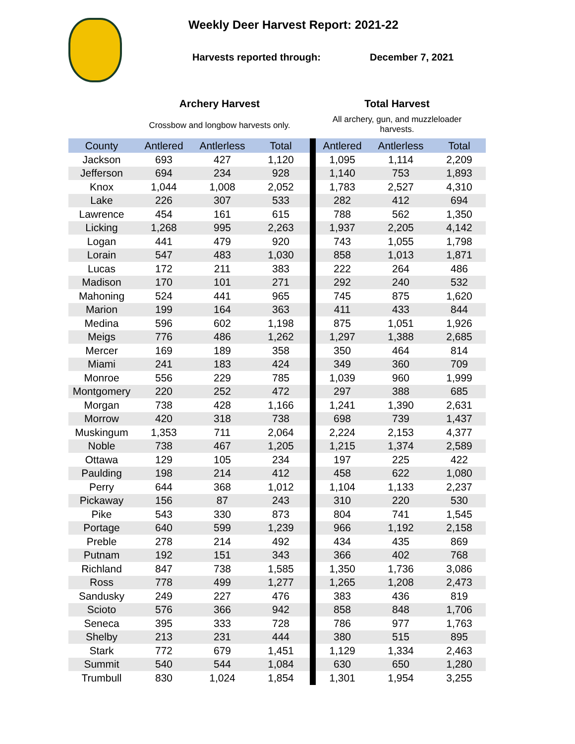Weekly Deer Harvest Report: 2021-22
Harvests reported through: December 7, 2021
Archery Harvest
Crossbow and longbow harvests only.
Total Harvest
All archery, gun, and muzzleloader
harvests.
| County | Antlered | Antlerless | Total | | Antlered | Antlerless | Total |
| --- | --- | --- | --- | --- | --- | --- | --- |
| Jackson | 693 | 427 | 1,120 | | 1,095 | 1,114 | 2,209 |
| Jefferson | 694 | 234 | 928 | | 1,140 | 753 | 1,893 |
| Knox | 1,044 | 1,008 | 2,052 | | 1,783 | 2,527 | 4,310 |
| Lake | 226 | 307 | 533 | | 282 | 412 | 694 |
| Lawrence | 454 | 161 | 615 | | 788 | 562 | 1,350 |
| Licking | 1,268 | 995 | 2,263 | | 1,937 | 2,205 | 4,142 |
| Logan | 441 | 479 | 920 | | 743 | 1,055 | 1,798 |
| Lorain | 547 | 483 | 1,030 | | 858 | 1,013 | 1,871 |
| Lucas | 172 | 211 | 383 | | 222 | 264 | 486 |
| Madison | 170 | 101 | 271 | | 292 | 240 | 532 |
| Mahoning | 524 | 441 | 965 | | 745 | 875 | 1,620 |
| Marion | 199 | 164 | 363 | | 411 | 433 | 844 |
| Medina | 596 | 602 | 1,198 | | 875 | 1,051 | 1,926 |
| Meigs | 776 | 486 | 1,262 | | 1,297 | 1,388 | 2,685 |
| Mercer | 169 | 189 | 358 | | 350 | 464 | 814 |
| Miami | 241 | 183 | 424 | | 349 | 360 | 709 |
| Monroe | 556 | 229 | 785 | | 1,039 | 960 | 1,999 |
| Montgomery | 220 | 252 | 472 | | 297 | 388 | 685 |
| Morgan | 738 | 428 | 1,166 | | 1,241 | 1,390 | 2,631 |
| Morrow | 420 | 318 | 738 | | 698 | 739 | 1,437 |
| Muskingum | 1,353 | 711 | 2,064 | | 2,224 | 2,153 | 4,377 |
| Noble | 738 | 467 | 1,205 | | 1,215 | 1,374 | 2,589 |
| Ottawa | 129 | 105 | 234 | | 197 | 225 | 422 |
| Paulding | 198 | 214 | 412 | | 458 | 622 | 1,080 |
| Perry | 644 | 368 | 1,012 | | 1,104 | 1,133 | 2,237 |
| Pickaway | 156 | 87 | 243 | | 310 | 220 | 530 |
| Pike | 543 | 330 | 873 | | 804 | 741 | 1,545 |
| Portage | 640 | 599 | 1,239 | | 966 | 1,192 | 2,158 |
| Preble | 278 | 214 | 492 | | 434 | 435 | 869 |
| Putnam | 192 | 151 | 343 | | 366 | 402 | 768 |
| Richland | 847 | 738 | 1,585 | | 1,350 | 1,736 | 3,086 |
| Ross | 778 | 499 | 1,277 | | 1,265 | 1,208 | 2,473 |
| Sandusky | 249 | 227 | 476 | | 383 | 436 | 819 |
| Scioto | 576 | 366 | 942 | | 858 | 848 | 1,706 |
| Seneca | 395 | 333 | 728 | | 786 | 977 | 1,763 |
| Shelby | 213 | 231 | 444 | | 380 | 515 | 895 |
| Stark | 772 | 679 | 1,451 | | 1,129 | 1,334 | 2,463 |
| Summit | 540 | 544 | 1,084 | | 630 | 650 | 1,280 |
| Trumbull | 830 | 1,024 | 1,854 | | 1,301 | 1,954 | 3,255 |